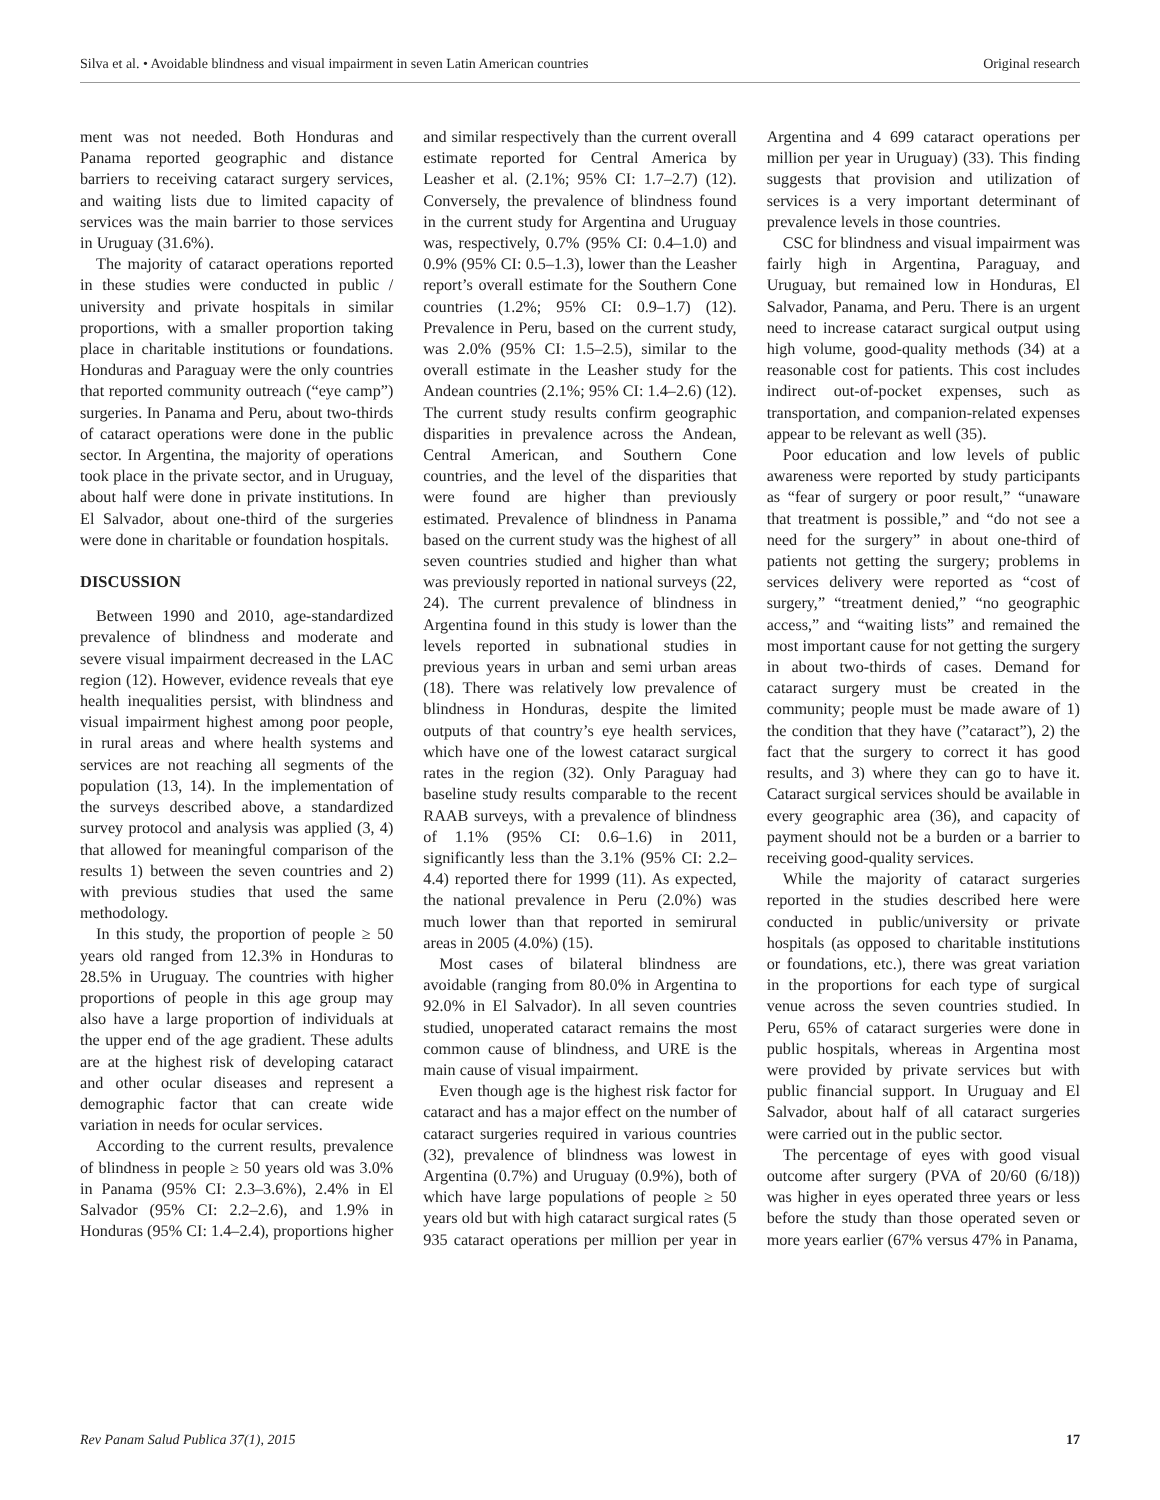Silva et al. • Avoidable blindness and visual impairment in seven Latin American countries Original research
ment was not needed. Both Honduras and Panama reported geographic and distance barriers to receiving cataract surgery services, and waiting lists due to limited capacity of services was the main barrier to those services in Uruguay (31.6%).
The majority of cataract operations reported in these studies were conducted in public / university and private hospitals in similar proportions, with a smaller proportion taking place in charitable institutions or foundations. Honduras and Paraguay were the only countries that reported community outreach (“eye camp”) surgeries. In Panama and Peru, about two-thirds of cataract operations were done in the public sector. In Argentina, the majority of operations took place in the private sector, and in Uruguay, about half were done in private institutions. In El Salvador, about one-third of the surgeries were done in charitable or foundation hospitals.
DISCUSSION
Between 1990 and 2010, age-standardized prevalence of blindness and moderate and severe visual impairment decreased in the LAC region (12). However, evidence reveals that eye health inequalities persist, with blindness and visual impairment highest among poor people, in rural areas and where health systems and services are not reaching all segments of the population (13, 14). In the implementation of the surveys described above, a standardized survey protocol and analysis was applied (3, 4) that allowed for meaningful comparison of the results 1) between the seven countries and 2) with previous studies that used the same methodology.
In this study, the proportion of people ≥ 50 years old ranged from 12.3% in Honduras to 28.5% in Uruguay. The countries with higher proportions of people in this age group may also have a large proportion of individuals at the upper end of the age gradient. These adults are at the highest risk of developing cataract and other ocular diseases and represent a demographic factor that can create wide variation in needs for ocular services.
According to the current results, prevalence of blindness in people ≥ 50 years old was 3.0% in Panama (95% CI: 2.3–3.6%), 2.4% in El Salvador (95% CI: 2.2–2.6), and 1.9% in Honduras (95% CI: 1.4–2.4), proportions higher and similar respectively than the current overall estimate reported for Central America by Leasher et al. (2.1%; 95% CI: 1.7–2.7) (12). Conversely, the prevalence of blindness found in the current study for Argentina and Uruguay was, respectively, 0.7% (95% CI: 0.4–1.0) and 0.9% (95% CI: 0.5–1.3), lower than the Leasher report’s overall estimate for the Southern Cone countries (1.2%; 95% CI: 0.9–1.7) (12). Prevalence in Peru, based on the current study, was 2.0% (95% CI: 1.5–2.5), similar to the overall estimate in the Leasher study for the Andean countries (2.1%; 95% CI: 1.4–2.6) (12). The current study results confirm geographic disparities in prevalence across the Andean, Central American, and Southern Cone countries, and the level of the disparities that were found are higher than previously estimated. Prevalence of blindness in Panama based on the current study was the highest of all seven countries studied and higher than what was previously reported in national surveys (22, 24). The current prevalence of blindness in Argentina found in this study is lower than the levels reported in subnational studies in previous years in urban and semi urban areas (18). There was relatively low prevalence of blindness in Honduras, despite the limited outputs of that country’s eye health services, which have one of the lowest cataract surgical rates in the region (32). Only Paraguay had baseline study results comparable to the recent RAAB surveys, with a prevalence of blindness of 1.1% (95% CI: 0.6–1.6) in 2011, significantly less than the 3.1% (95% CI: 2.2–4.4) reported there for 1999 (11). As expected, the national prevalence in Peru (2.0%) was much lower than that reported in semirural areas in 2005 (4.0%) (15).
Most cases of bilateral blindness are avoidable (ranging from 80.0% in Argentina to 92.0% in El Salvador). In all seven countries studied, unoperated cataract remains the most common cause of blindness, and URE is the main cause of visual impairment.
Even though age is the highest risk factor for cataract and has a major effect on the number of cataract surgeries required in various countries (32), prevalence of blindness was lowest in Argentina (0.7%) and Uruguay (0.9%), both of which have large populations of people ≥ 50 years old but with high cataract surgical rates (5 935 cataract operations per million per year in Argentina and 4 699 cataract operations per million per year in Uruguay) (33). This finding suggests that provision and utilization of services is a very important determinant of prevalence levels in those countries.
CSC for blindness and visual impairment was fairly high in Argentina, Paraguay, and Uruguay, but remained low in Honduras, El Salvador, Panama, and Peru. There is an urgent need to increase cataract surgical output using high volume, good-quality methods (34) at a reasonable cost for patients. This cost includes indirect out-of-pocket expenses, such as transportation, and companion-related expenses appear to be relevant as well (35).
Poor education and low levels of public awareness were reported by study participants as “fear of surgery or poor result,” “unaware that treatment is possible,” and “do not see a need for the surgery” in about one-third of patients not getting the surgery; problems in services delivery were reported as “cost of surgery,” “treatment denied,” “no geographic access,” and “waiting lists” and remained the most important cause for not getting the surgery in about two-thirds of cases. Demand for cataract surgery must be created in the community; people must be made aware of 1) the condition that they have (”cataract”), 2) the fact that the surgery to correct it has good results, and 3) where they can go to have it. Cataract surgical services should be available in every geographic area (36), and capacity of payment should not be a burden or a barrier to receiving good-quality services.
While the majority of cataract surgeries reported in the studies described here were conducted in public/university or private hospitals (as opposed to charitable institutions or foundations, etc.), there was great variation in the proportions for each type of surgical venue across the seven countries studied. In Peru, 65% of cataract surgeries were done in public hospitals, whereas in Argentina most were provided by private services but with public financial support. In Uruguay and El Salvador, about half of all cataract surgeries were carried out in the public sector.
The percentage of eyes with good visual outcome after surgery (PVA of 20/60 (6/18)) was higher in eyes operated three years or less before the study than those operated seven or more years earlier (67% versus 47% in Panama,
Rev Panam Salud Publica 37(1), 2015 17